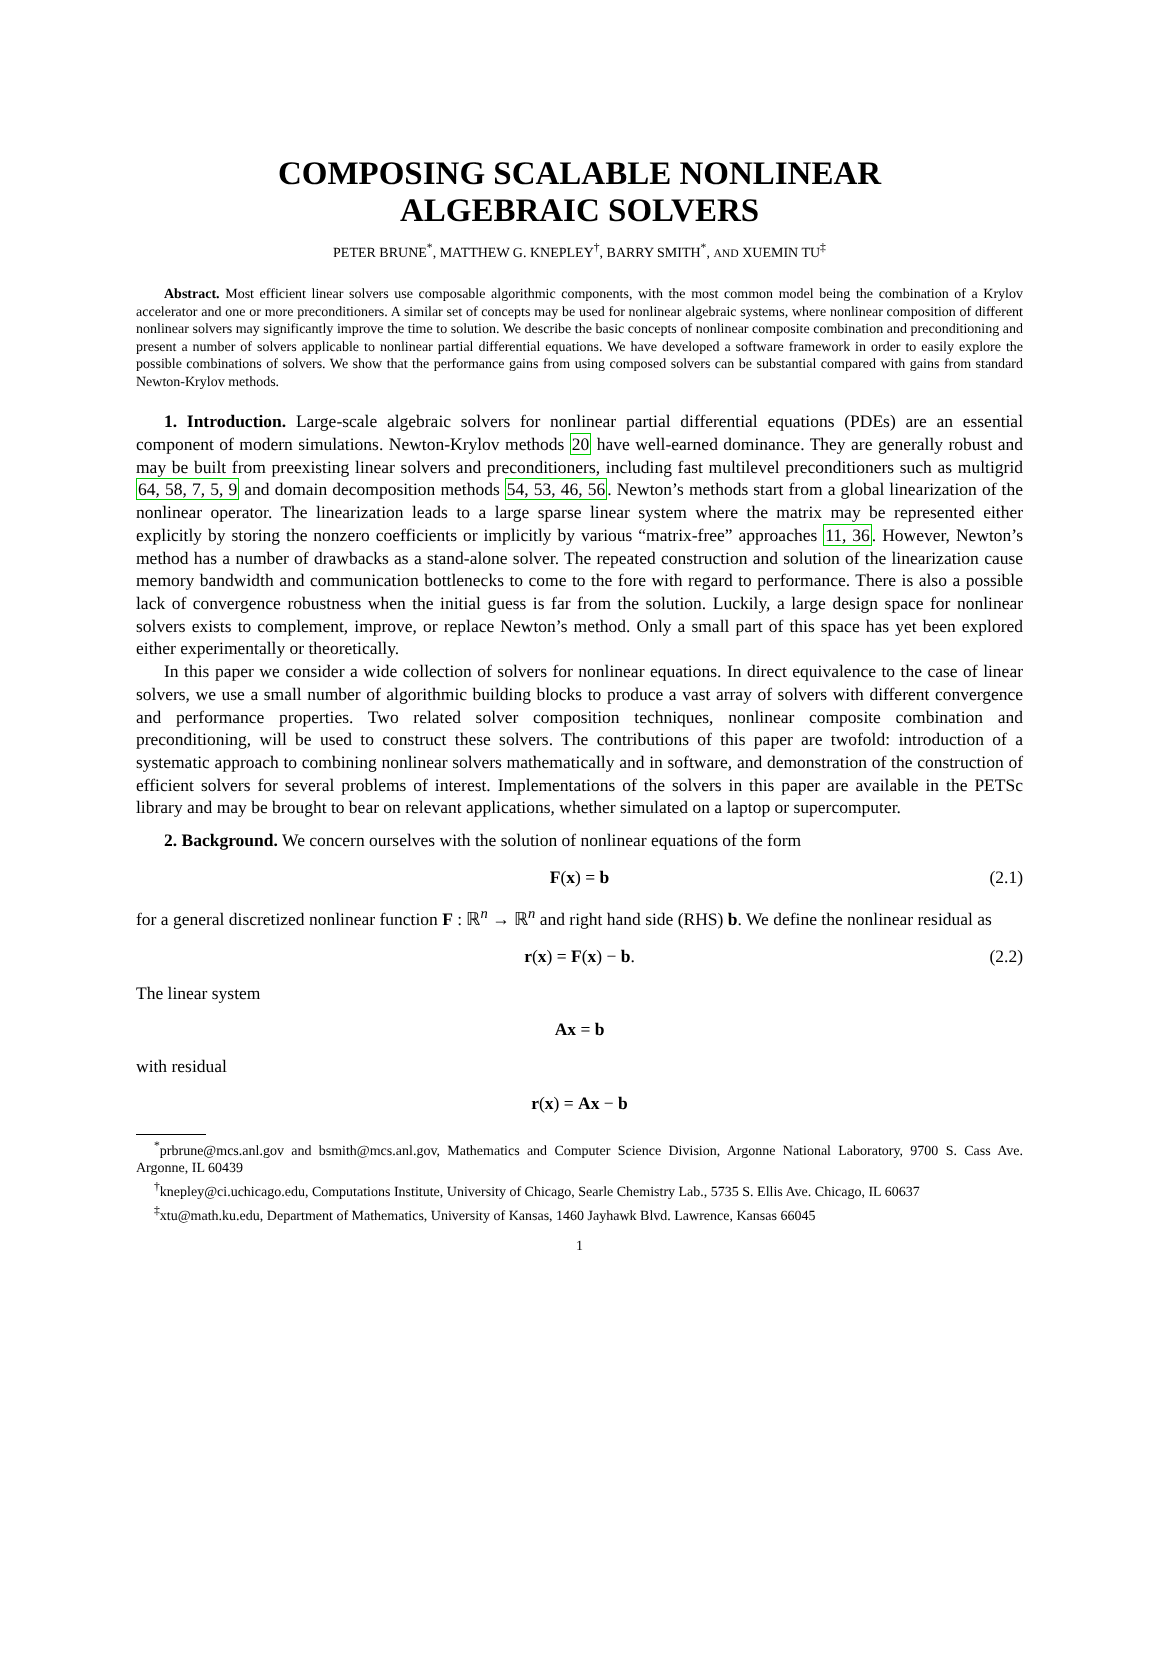COMPOSING SCALABLE NONLINEAR
ALGEBRAIC SOLVERS
PETER BRUNE<sup>*</sup>, MATTHEW G. KNEPLEY<sup>†</sup>, BARRY SMITH<sup>*</sup>, AND XUEMIN TU<sup>‡</sup>
Abstract. Most efficient linear solvers use composable algorithmic components, with the most common model being the combination of a Krylov accelerator and one or more preconditioners. A similar set of concepts may be used for nonlinear algebraic systems, where nonlinear composition of different nonlinear solvers may significantly improve the time to solution. We describe the basic concepts of nonlinear composite combination and preconditioning and present a number of solvers applicable to nonlinear partial differential equations. We have developed a software framework in order to easily explore the possible combinations of solvers. We show that the performance gains from using composed solvers can be substantial compared with gains from standard Newton-Krylov methods.
1. Introduction. Large-scale algebraic solvers for nonlinear partial differential equations (PDEs) are an essential component of modern simulations. Newton-Krylov methods 20 have well-earned dominance. They are generally robust and may be built from preexisting linear solvers and preconditioners, including fast multilevel preconditioners such as multigrid 64, 58, 7, 5, 9 and domain decomposition methods 54, 53, 46, 56. Newton’s methods start from a global linearization of the nonlinear operator. The linearization leads to a large sparse linear system where the matrix may be represented either explicitly by storing the nonzero coefficients or implicitly by various “matrix-free” approaches 11, 36. However, Newton’s method has a number of drawbacks as a stand-alone solver. The repeated construction and solution of the linearization cause memory bandwidth and communication bottlenecks to come to the fore with regard to performance. There is also a possible lack of convergence robustness when the initial guess is far from the solution. Luckily, a large design space for nonlinear solvers exists to complement, improve, or replace Newton’s method. Only a small part of this space has yet been explored either experimentally or theoretically.
In this paper we consider a wide collection of solvers for nonlinear equations. In direct equivalence to the case of linear solvers, we use a small number of algorithmic building blocks to produce a vast array of solvers with different convergence and performance properties. Two related solver composition techniques, nonlinear composite combination and preconditioning, will be used to construct these solvers. The contributions of this paper are twofold: introduction of a systematic approach to combining nonlinear solvers mathematically and in software, and demonstration of the construction of efficient solvers for several problems of interest. Implementations of the solvers in this paper are available in the PETSc library and may be brought to bear on relevant applications, whether simulated on a laptop or supercomputer.
2. Background. We concern ourselves with the solution of nonlinear equations of the form
F(x) = b (2.1)
for a general discretized nonlinear function F : ℝ<sup>n</sup> → ℝ<sup>n</sup> and right hand side (RHS) b. We define the nonlinear residual as
r(x) = F(x) − b. (2.2)
The linear system
Ax = b
with residual
r(x) = Ax − b
<sup>*</sup> prbrune@mcs.anl.gov and bsmith@mcs.anl.gov, Mathematics and Computer Science Division, Argonne National Laboratory, 9700 S. Cass Ave. Argonne, IL 60439
<sup>†</sup> knepley@ci.uchicago.edu, Computations Institute, University of Chicago, Searle Chemistry Lab., 5735 S. Ellis Ave. Chicago, IL 60637
<sup>‡</sup> xtu@math.ku.edu, Department of Mathematics, University of Kansas, 1460 Jayhawk Blvd. Lawrence, Kansas 66045
1